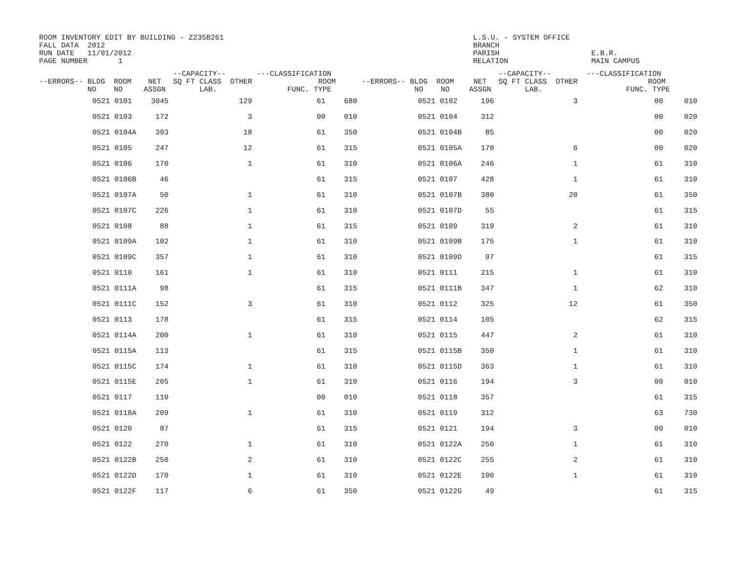ROOM INVENTORY EDIT BY BUILDING - Z235B261 FALL DATA 2012 RUN DATE 11/01/2012 PAGE NUMBER 1
L.S.U. - SYSTEM OFFICE BRANCH PARISH RELATION
E.B.R. MAIN CAMPUS
| --ERRORS-- BLDG ROOM NO NO | | | NET ASSGN | --CAPACITY-- SQ FT CLASS OTHER LAB. | | ---CLASSIFICATION ROOM FUNC. TYPE | | --ERRORS-- BLDG ROOM NO NO | | | NET ASSGN | --CAPACITY-- SQ FT CLASS OTHER LAB. | | ---CLASSIFICATION ROOM FUNC. TYPE | |
| --- | --- | --- | --- | --- | --- | --- | --- | --- | --- | --- | --- | --- | --- | --- | --- |
| | 0521 | 0101 | 3045 | | 129 | 61 | 680 | | 0521 | 0102 | 196 | | 3 | 00 | 010 |
| | 0521 | 0103 | 172 | | 3 | 00 | 010 | | 0521 | 0104 | 312 | | | 00 | 020 |
| | 0521 | 0104A | 393 | | 18 | 61 | 350 | | 0521 | 0104B | 85 | | | 00 | 020 |
| | 0521 | 0105 | 247 | | 12 | 61 | 315 | | 0521 | 0105A | 170 | | 6 | 00 | 020 |
| | 0521 | 0106 | 170 | | 1 | 61 | 310 | | 0521 | 0106A | 246 | | 1 | 61 | 310 |
| | 0521 | 0106B | 46 | | | 61 | 315 | | 0521 | 0107 | 428 | | 1 | 61 | 310 |
| | 0521 | 0107A | 50 | | 1 | 61 | 310 | | 0521 | 0107B | 380 | | 20 | 61 | 350 |
| | 0521 | 0107C | 226 | | 1 | 61 | 310 | | 0521 | 0107D | 55 | | | 61 | 315 |
| | 0521 | 0108 | 88 | | 1 | 61 | 315 | | 0521 | 0109 | 319 | | 2 | 61 | 310 |
| | 0521 | 0109A | 102 | | 1 | 61 | 310 | | 0521 | 0109B | 175 | | 1 | 61 | 310 |
| | 0521 | 0109C | 357 | | 1 | 61 | 310 | | 0521 | 0109D | 97 | | | 61 | 315 |
| | 0521 | 0110 | 161 | | 1 | 61 | 310 | | 0521 | 0111 | 215 | | 1 | 61 | 310 |
| | 0521 | 0111A | 98 | | | 61 | 315 | | 0521 | 0111B | 347 | | 1 | 62 | 310 |
| | 0521 | 0111C | 152 | | 3 | 61 | 310 | | 0521 | 0112 | 325 | | 12 | 61 | 350 |
| | 0521 | 0113 | 178 | | | 61 | 315 | | 0521 | 0114 | 105 | | | 62 | 315 |
| | 0521 | 0114A | 200 | | 1 | 61 | 310 | | 0521 | 0115 | 447 | | 2 | 61 | 310 |
| | 0521 | 0115A | 113 | | | 61 | 315 | | 0521 | 0115B | 350 | | 1 | 61 | 310 |
| | 0521 | 0115C | 174 | | 1 | 61 | 310 | | 0521 | 0115D | 363 | | 1 | 61 | 310 |
| | 0521 | 0115E | 205 | | 1 | 61 | 310 | | 0521 | 0116 | 194 | | 3 | 00 | 010 |
| | 0521 | 0117 | 110 | | | 00 | 010 | | 0521 | 0118 | 357 | | | 61 | 315 |
| | 0521 | 0118A | 209 | | 1 | 61 | 310 | | 0521 | 0119 | 312 | | | 63 | 730 |
| | 0521 | 0120 | 87 | | | 61 | 315 | | 0521 | 0121 | 194 | | 3 | 00 | 010 |
| | 0521 | 0122 | 270 | | 1 | 61 | 310 | | 0521 | 0122A | 250 | | 1 | 61 | 310 |
| | 0521 | 0122B | 250 | | 2 | 61 | 310 | | 0521 | 0122C | 255 | | 2 | 61 | 310 |
| | 0521 | 0122D | 170 | | 1 | 61 | 310 | | 0521 | 0122E | 100 | | 1 | 61 | 310 |
| | 0521 | 0122F | 117 | | 6 | 61 | 350 | | 0521 | 0122G | 49 | | | 61 | 315 |